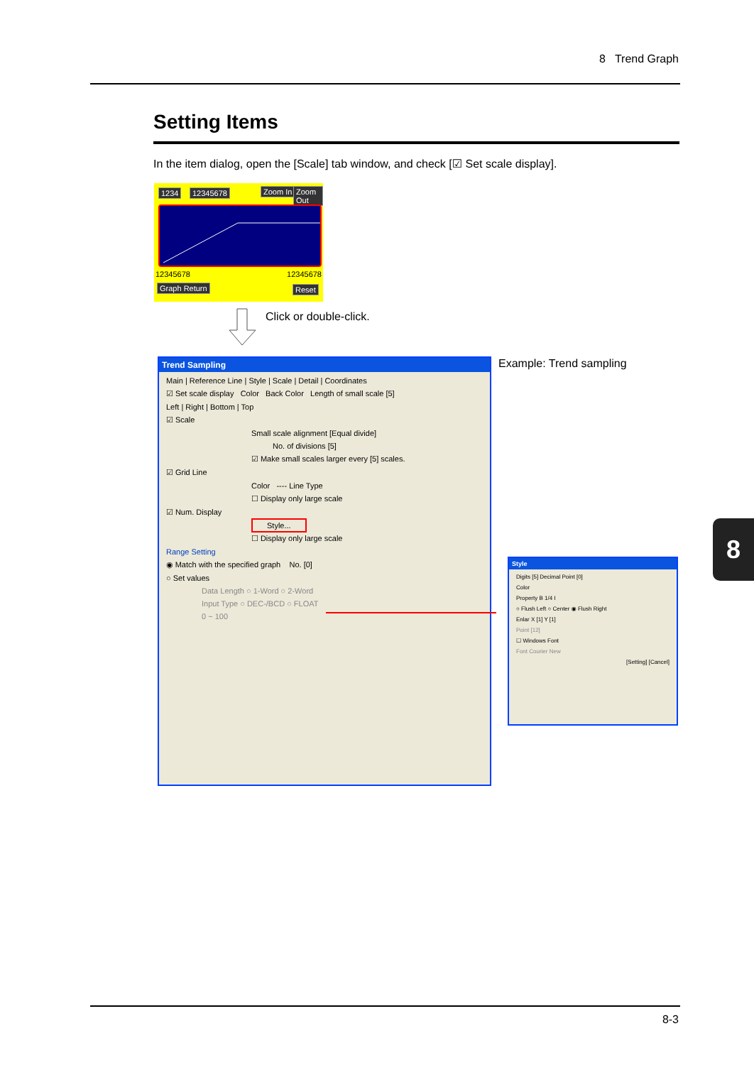8 Trend Graph
Setting Items
In the item dialog, open the [Scale] tab window, and check [☑ Set scale display].
1234 12345678 Zoom In Zoom Out
12345678 12345678
Graph Return Reset
Click or double-click.
Trend Sampling
Main | Reference Line | Style | Scale | Detail | Coordinates
☑ Set scale display Color Back Color Length of small scale [5]
Left | Right | Bottom | Top
☑ Scale
Small scale alignment [Equal divide]
No. of divisions [5]
☑ Make small scales larger every [5] scales.
☑ Grid Line
Color ---- Line Type
☐ Display only large scale
☑ Num. Display
Style...
☐ Display only large scale
Range Setting
◉ Match with the specified graph No. [0]
○ Set values
Data Length ○ 1-Word ○ 2-Word
Input Type ○ DEC-/BCD ○ FLOAT
0 ~ 100
Example: Trend sampling
8
Style
Digits [5] Decimal Point [0]
Color
Property B 1/4 I
○ Flush Left ○ Center ◉ Flush Right
Enlar X [1] Y [1]
Point [12]
☐ Windows Font
Font Courier New
[Setting] [Cancel]
8-3